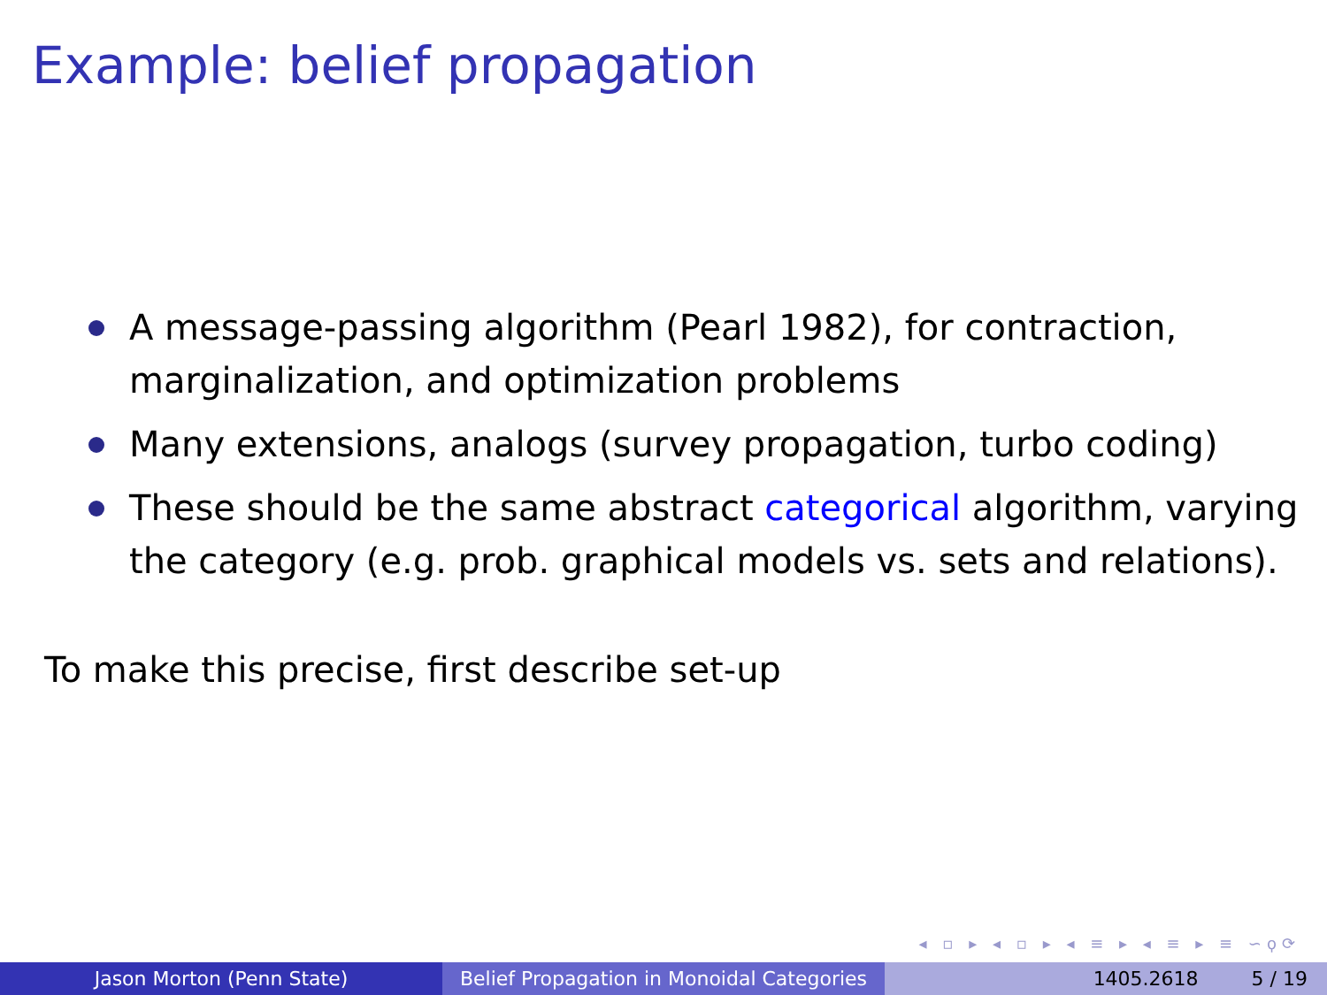Example: belief propagation
A message-passing algorithm (Pearl 1982), for contraction, marginalization, and optimization problems
Many extensions, analogs (survey propagation, turbo coding)
These should be the same abstract categorical algorithm, varying the category (e.g. prob. graphical models vs. sets and relations).
To make this precise, first describe set-up
◂ ▫ ▸ ◂ ▫ ▸ ◂ ≡ ▸ ◂ ≡ ▸ ≡ ∽ϙ⟳
Jason Morton (Penn State) Belief Propagation in Monoidal Categories
1405.2618 5 / 19